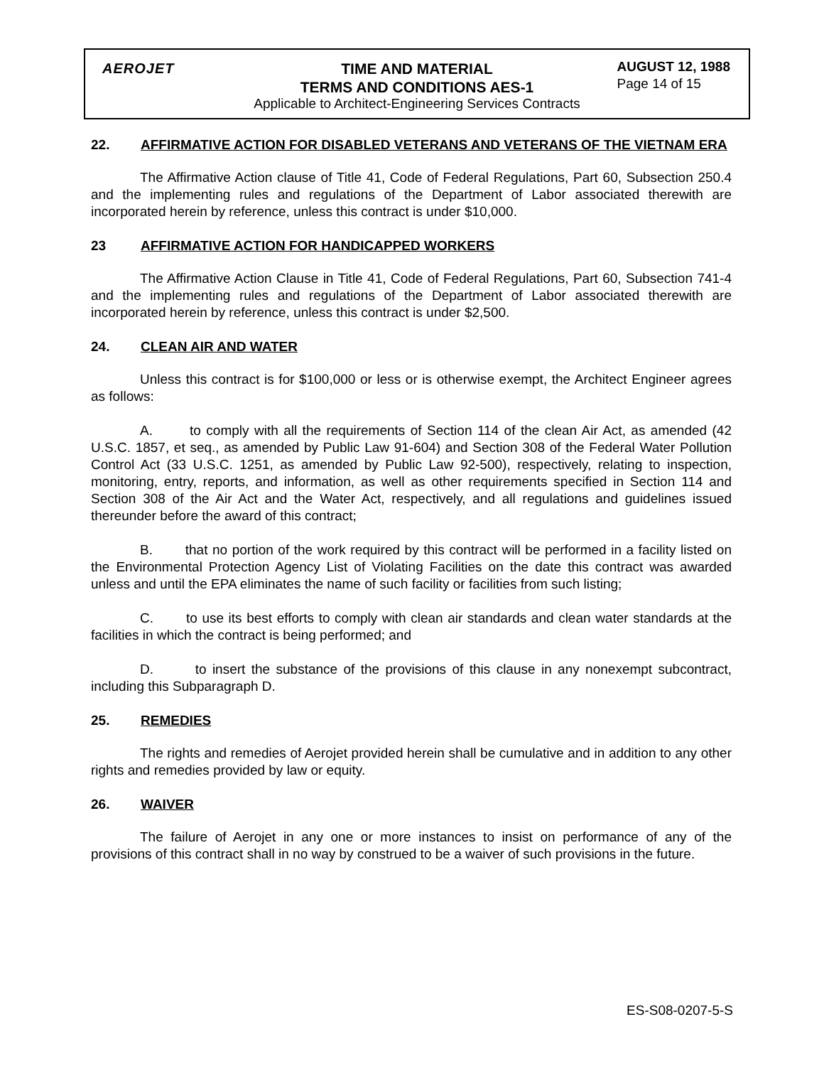AEROJET
TIME AND MATERIAL
TERMS AND CONDITIONS AES-1
AUGUST 12, 1988
Page 14 of 15
Applicable to Architect-Engineering Services Contracts
22. AFFIRMATIVE ACTION FOR DISABLED VETERANS AND VETERANS OF THE VIETNAM ERA
The Affirmative Action clause of Title 41, Code of Federal Regulations, Part 60, Subsection 250.4 and the implementing rules and regulations of the Department of Labor associated therewith are incorporated herein by reference, unless this contract is under $10,000.
23 AFFIRMATIVE ACTION FOR HANDICAPPED WORKERS
The Affirmative Action Clause in Title 41, Code of Federal Regulations, Part 60, Subsection 741-4 and the implementing rules and regulations of the Department of Labor associated therewith are incorporated herein by reference, unless this contract is under $2,500.
24. CLEAN AIR AND WATER
Unless this contract is for $100,000 or less or is otherwise exempt, the Architect Engineer agrees as follows:
A. to comply with all the requirements of Section 114 of the clean Air Act, as amended (42 U.S.C. 1857, et seq., as amended by Public Law 91-604) and Section 308 of the Federal Water Pollution Control Act (33 U.S.C. 1251, as amended by Public Law 92-500), respectively, relating to inspection, monitoring, entry, reports, and information, as well as other requirements specified in Section 114 and Section 308 of the Air Act and the Water Act, respectively, and all regulations and guidelines issued thereunder before the award of this contract;
B. that no portion of the work required by this contract will be performed in a facility listed on the Environmental Protection Agency List of Violating Facilities on the date this contract was awarded unless and until the EPA eliminates the name of such facility or facilities from such listing;
C. to use its best efforts to comply with clean air standards and clean water standards at the facilities in which the contract is being performed; and
D. to insert the substance of the provisions of this clause in any nonexempt subcontract, including this Subparagraph D.
25. REMEDIES
The rights and remedies of Aerojet provided herein shall be cumulative and in addition to any other rights and remedies provided by law or equity.
26. WAIVER
The failure of Aerojet in any one or more instances to insist on performance of any of the provisions of this contract shall in no way by construed to be a waiver of such provisions in the future.
ES-S08-0207-5-S